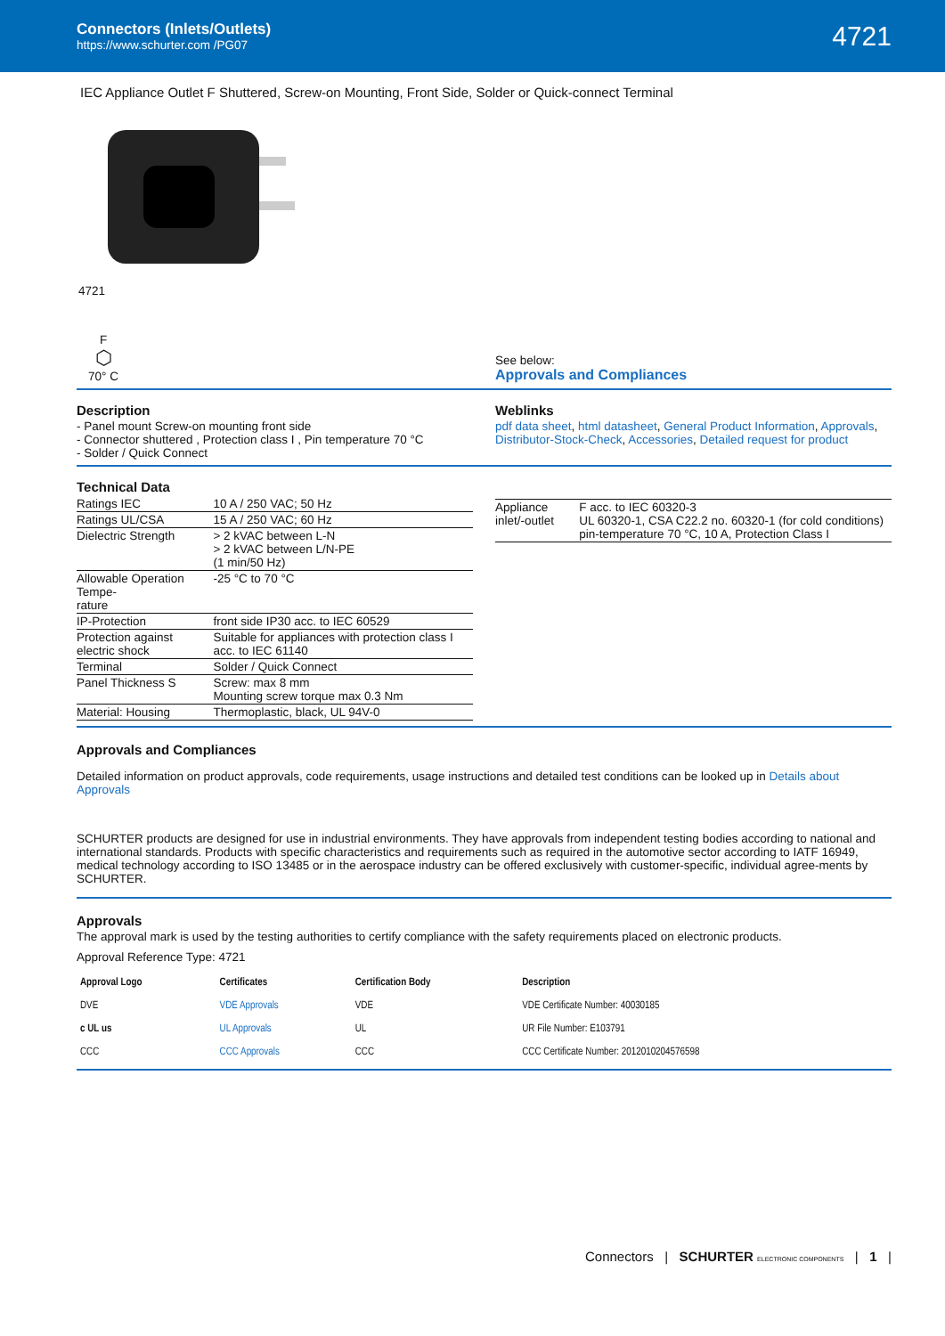Connectors (Inlets/Outlets)
https://www.schurter.com /PG07
4721
IEC Appliance Outlet F Shuttered, Screw-on Mounting, Front Side, Solder or Quick-connect Terminal
4721
F
⬡
70° C
See below:
Approvals and Compliances
Description
- Panel mount Screw-on mounting front side
- Connector shuttered , Protection class I , Pin temperature 70 °C
- Solder / Quick Connect
Weblinks
pdf data sheet, html datasheet, General Product Information, Approvals, Distributor-Stock-Check, Accessories, Detailed request for product
Technical Data
| Ratings IEC | 10 A / 250 VAC; 50 Hz |
| Ratings UL/CSA | 15 A / 250 VAC; 60 Hz |
| Dielectric Strength | > 2 kVAC between L-N > 2 kVAC between L/N-PE (1 min/50 Hz) |
| Allowable Operation Tempe- rature | -25 °C to 70 °C |
| IP-Protection | front side IP30 acc. to IEC 60529 |
| Protection against electric shock | Suitable for appliances with protection class I acc. to IEC 61140 |
| Terminal | Solder / Quick Connect |
| Panel Thickness S | Screw: max 8 mm Mounting screw torque max 0.3 Nm |
| Material: Housing | Thermoplastic, black, UL 94V-0 |
| Appliance inlet/-outlet | F acc. to IEC 60320-3 UL 60320-1, CSA C22.2 no. 60320-1 (for cold conditions) pin-temperature 70 °C, 10 A, Protection Class I |
Approvals and Compliances
Detailed information on product approvals, code requirements, usage instructions and detailed test conditions can be looked up in Details about Approvals
SCHURTER products are designed for use in industrial environments. They have approvals from independent testing bodies according to national and international standards. Products with specific characteristics and requirements such as required in the automotive sector according to IATF 16949, medical technology according to ISO 13485 or in the aerospace industry can be offered exclusively with customer-specific, individual agree-ments by SCHURTER.
Approvals
The approval mark is used by the testing authorities to certify compliance with the safety requirements placed on electronic products.
Approval Reference Type: 4721
| Approval Logo | Certificates | Certification Body | Description |
| --- | --- | --- | --- |
| DVE | VDE Approvals | VDE | VDE Certificate Number: 40030185 |
| c UL us | UL Approvals | UL | UR File Number: E103791 |
| CCC | CCC Approvals | CCC | CCC Certificate Number: 2012010204576598 |
Connectors | SCHURTER ELECTRONIC COMPONENTS | 1 |